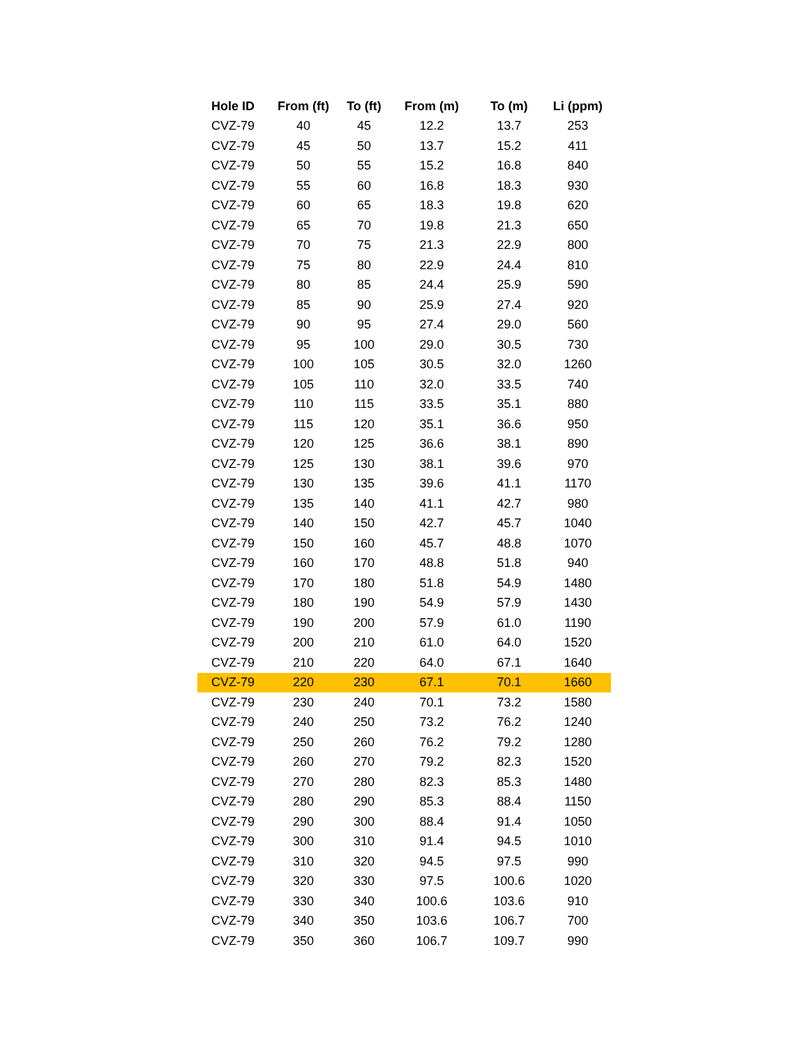| Hole ID | From (ft) | To (ft) | From (m) | To (m) | Li (ppm) |
| --- | --- | --- | --- | --- | --- |
| CVZ-79 | 40 | 45 | 12.2 | 13.7 | 253 |
| CVZ-79 | 45 | 50 | 13.7 | 15.2 | 411 |
| CVZ-79 | 50 | 55 | 15.2 | 16.8 | 840 |
| CVZ-79 | 55 | 60 | 16.8 | 18.3 | 930 |
| CVZ-79 | 60 | 65 | 18.3 | 19.8 | 620 |
| CVZ-79 | 65 | 70 | 19.8 | 21.3 | 650 |
| CVZ-79 | 70 | 75 | 21.3 | 22.9 | 800 |
| CVZ-79 | 75 | 80 | 22.9 | 24.4 | 810 |
| CVZ-79 | 80 | 85 | 24.4 | 25.9 | 590 |
| CVZ-79 | 85 | 90 | 25.9 | 27.4 | 920 |
| CVZ-79 | 90 | 95 | 27.4 | 29.0 | 560 |
| CVZ-79 | 95 | 100 | 29.0 | 30.5 | 730 |
| CVZ-79 | 100 | 105 | 30.5 | 32.0 | 1260 |
| CVZ-79 | 105 | 110 | 32.0 | 33.5 | 740 |
| CVZ-79 | 110 | 115 | 33.5 | 35.1 | 880 |
| CVZ-79 | 115 | 120 | 35.1 | 36.6 | 950 |
| CVZ-79 | 120 | 125 | 36.6 | 38.1 | 890 |
| CVZ-79 | 125 | 130 | 38.1 | 39.6 | 970 |
| CVZ-79 | 130 | 135 | 39.6 | 41.1 | 1170 |
| CVZ-79 | 135 | 140 | 41.1 | 42.7 | 980 |
| CVZ-79 | 140 | 150 | 42.7 | 45.7 | 1040 |
| CVZ-79 | 150 | 160 | 45.7 | 48.8 | 1070 |
| CVZ-79 | 160 | 170 | 48.8 | 51.8 | 940 |
| CVZ-79 | 170 | 180 | 51.8 | 54.9 | 1480 |
| CVZ-79 | 180 | 190 | 54.9 | 57.9 | 1430 |
| CVZ-79 | 190 | 200 | 57.9 | 61.0 | 1190 |
| CVZ-79 | 200 | 210 | 61.0 | 64.0 | 1520 |
| CVZ-79 | 210 | 220 | 64.0 | 67.1 | 1640 |
| CVZ-79 | 220 | 230 | 67.1 | 70.1 | 1660 |
| CVZ-79 | 230 | 240 | 70.1 | 73.2 | 1580 |
| CVZ-79 | 240 | 250 | 73.2 | 76.2 | 1240 |
| CVZ-79 | 250 | 260 | 76.2 | 79.2 | 1280 |
| CVZ-79 | 260 | 270 | 79.2 | 82.3 | 1520 |
| CVZ-79 | 270 | 280 | 82.3 | 85.3 | 1480 |
| CVZ-79 | 280 | 290 | 85.3 | 88.4 | 1150 |
| CVZ-79 | 290 | 300 | 88.4 | 91.4 | 1050 |
| CVZ-79 | 300 | 310 | 91.4 | 94.5 | 1010 |
| CVZ-79 | 310 | 320 | 94.5 | 97.5 | 990 |
| CVZ-79 | 320 | 330 | 97.5 | 100.6 | 1020 |
| CVZ-79 | 330 | 340 | 100.6 | 103.6 | 910 |
| CVZ-79 | 340 | 350 | 103.6 | 106.7 | 700 |
| CVZ-79 | 350 | 360 | 106.7 | 109.7 | 990 |